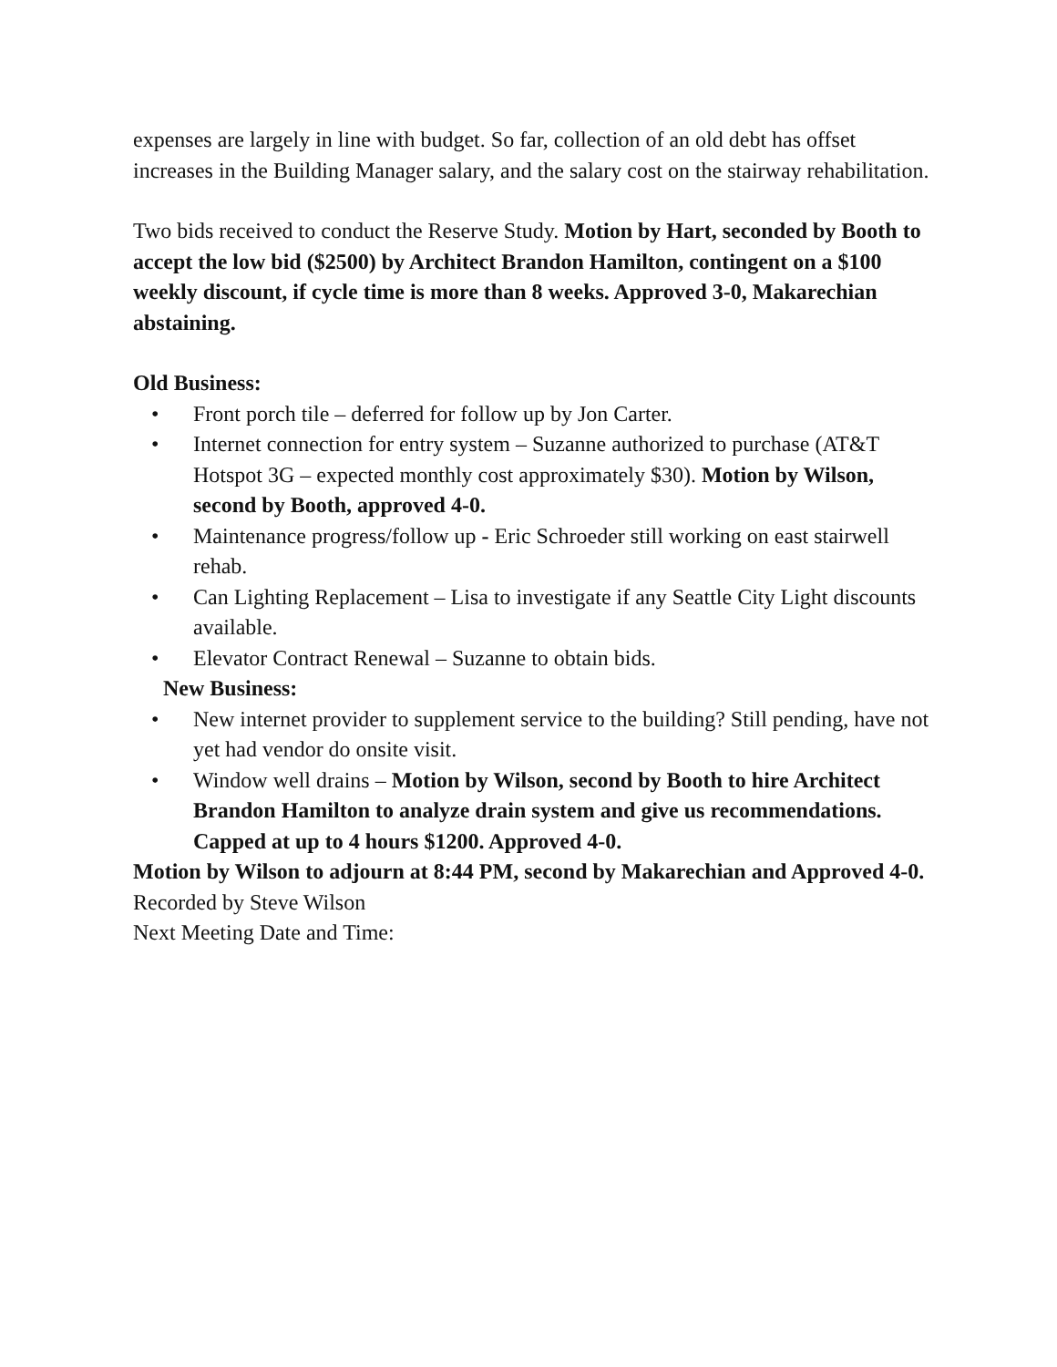expenses are largely in line with budget. So far, collection of an old debt has offset increases in the Building Manager salary, and the salary cost on the stairway rehabilitation.
Two bids received to conduct the Reserve Study. Motion by Hart, seconded by Booth to accept the low bid ($2500) by Architect Brandon Hamilton, contingent on a $100 weekly discount, if cycle time is more than 8 weeks. Approved 3-0, Makarechian abstaining.
Old Business:
• Front porch tile – deferred for follow up by Jon Carter.
• Internet connection for entry system – Suzanne authorized to purchase (AT&T Hotspot 3G – expected monthly cost approximately $30). Motion by Wilson, second by Booth, approved 4-0.
• Maintenance progress/follow up - Eric Schroeder still working on east stairwell rehab.
• Can Lighting Replacement – Lisa to investigate if any Seattle City Light discounts available.
• Elevator Contract Renewal – Suzanne to obtain bids.
New Business:
• New internet provider to supplement service to the building? Still pending, have not yet had vendor do onsite visit.
• Window well drains – Motion by Wilson, second by Booth to hire Architect Brandon Hamilton to analyze drain system and give us recommendations. Capped at up to 4 hours $1200. Approved 4-0.
Motion by Wilson to adjourn at 8:44 PM, second by Makarechian and Approved 4-0.
Recorded by Steve Wilson
Next Meeting Date and Time: